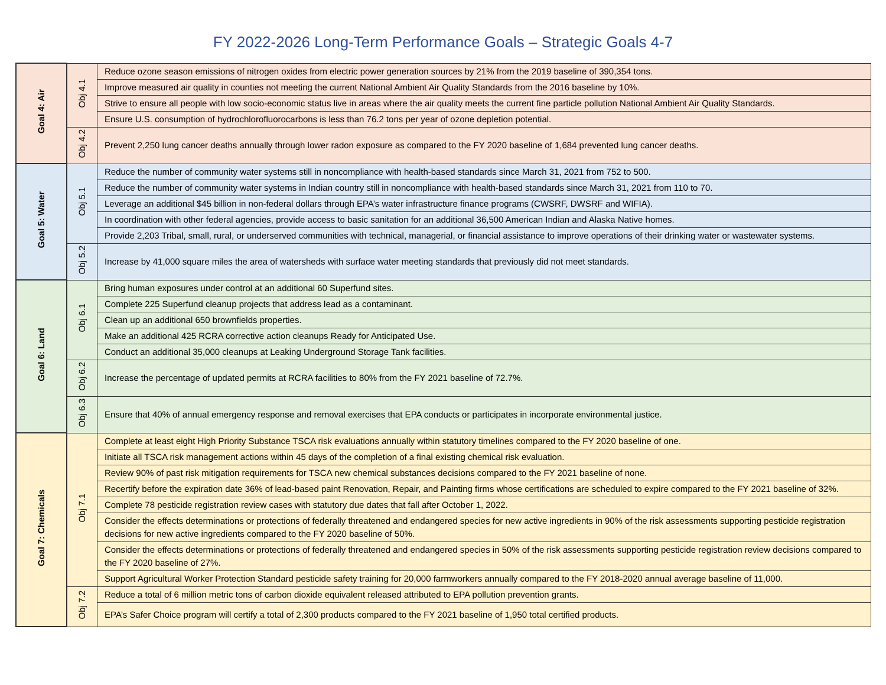FY 2022-2026 Long-Term Performance Goals – Strategic Goals 4-7
| Goal 4: Air | Obj 4.1 | Reduce ozone season emissions of nitrogen oxides from electric power generation sources by 21% from the 2019 baseline of 390,354 tons. |
| | | Improve measured air quality in counties not meeting the current National Ambient Air Quality Standards from the 2016 baseline by 10%. |
| | | Strive to ensure all people with low socio-economic status live in areas where the air quality meets the current fine particle pollution National Ambient Air Quality Standards. |
| | | Ensure U.S. consumption of hydrochlorofluorocarbons is less than 76.2 tons per year of ozone depletion potential. |
| | Obj 4.2 | Prevent 2,250 lung cancer deaths annually through lower radon exposure as compared to the FY 2020 baseline of 1,684 prevented lung cancer deaths. |
| Goal 5: Water | Obj 5.1 | Reduce the number of community water systems still in noncompliance with health-based standards since March 31, 2021 from 752 to 500. |
| | | Reduce the number of community water systems in Indian country still in noncompliance with health-based standards since March 31, 2021 from 110 to 70. |
| | | Leverage an additional $45 billion in non-federal dollars through EPA’s water infrastructure finance programs (CWSRF, DWSRF and WIFIA). |
| | | In coordination with other federal agencies, provide access to basic sanitation for an additional 36,500 American Indian and Alaska Native homes. |
| | | Provide 2,203 Tribal, small, rural, or underserved communities with technical, managerial, or financial assistance to improve operations of their drinking water or wastewater systems. |
| | Obj 5.2 | Increase by 41,000 square miles the area of watersheds with surface water meeting standards that previously did not meet standards. |
| Goal 6: Land | Obj 6.1 | Bring human exposures under control at an additional 60 Superfund sites. |
| | | Complete 225 Superfund cleanup projects that address lead as a contaminant. |
| | | Clean up an additional 650 brownfields properties. |
| | | Make an additional 425 RCRA corrective action cleanups Ready for Anticipated Use. |
| | | Conduct an additional 35,000 cleanups at Leaking Underground Storage Tank facilities. |
| | Obj 6.2 | Increase the percentage of updated permits at RCRA facilities to 80% from the FY 2021 baseline of 72.7%. |
| | Obj 6.3 | Ensure that 40% of annual emergency response and removal exercises that EPA conducts or participates in incorporate environmental justice. |
| Goal 7: Chemicals | Obj 7.1 | Complete at least eight High Priority Substance TSCA risk evaluations annually within statutory timelines compared to the FY 2020 baseline of one. |
| | | Initiate all TSCA risk management actions within 45 days of the completion of a final existing chemical risk evaluation. |
| | | Review 90% of past risk mitigation requirements for TSCA new chemical substances decisions compared to the FY 2021 baseline of none. |
| | | Recertify before the expiration date 36% of lead-based paint Renovation, Repair, and Painting firms whose certifications are scheduled to expire compared to the FY 2021 baseline of 32%. |
| | | Complete 78 pesticide registration review cases with statutory due dates that fall after October 1, 2022. |
| | | Consider the effects determinations or protections of federally threatened and endangered species for new active ingredients in 90% of the risk assessments supporting pesticide registration decisions for new active ingredients compared to the FY 2020 baseline of 50%. |
| | | Consider the effects determinations or protections of federally threatened and endangered species in 50% of the risk assessments supporting pesticide registration review decisions compared to the FY 2020 baseline of 27%. |
| | | Support Agricultural Worker Protection Standard pesticide safety training for 20,000 farmworkers annually compared to the FY 2018-2020 annual average baseline of 11,000. |
| | Obj 7.2 | Reduce a total of 6 million metric tons of carbon dioxide equivalent released attributed to EPA pollution prevention grants. |
| | | EPA’s Safer Choice program will certify a total of 2,300 products compared to the FY 2021 baseline of 1,950 total certified products. |